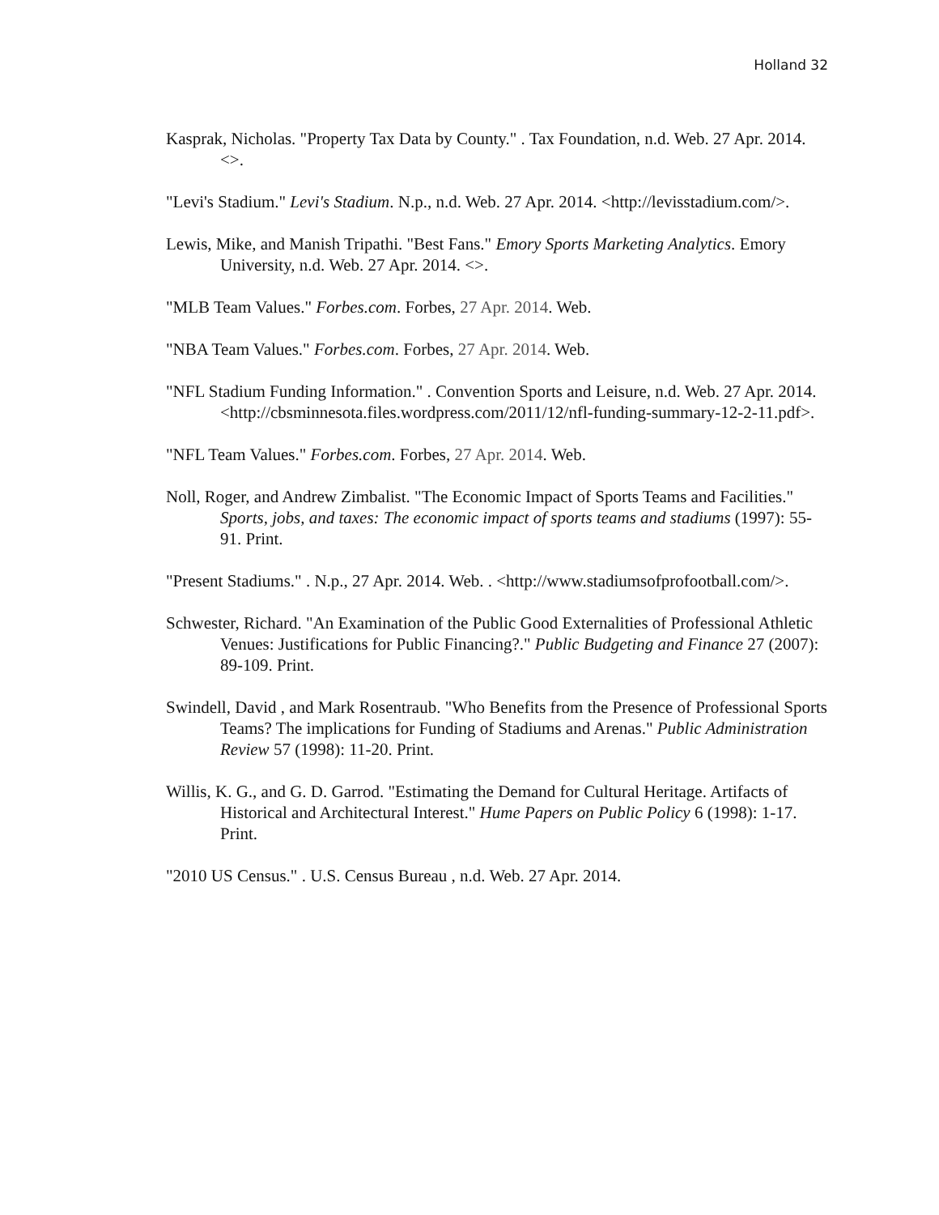Holland 32
Kasprak, Nicholas. "Property Tax Data by County." . Tax Foundation, n.d. Web. 27 Apr. 2014. <>.
"Levi's Stadium." Levi's Stadium. N.p., n.d. Web. 27 Apr. 2014. <http://levisstadium.com/>.
Lewis, Mike, and Manish Tripathi. "Best Fans." Emory Sports Marketing Analytics. Emory University, n.d. Web. 27 Apr. 2014. <>.
"MLB Team Values." Forbes.com. Forbes, 27 Apr. 2014. Web.
"NBA Team Values." Forbes.com. Forbes, 27 Apr. 2014. Web.
"NFL Stadium Funding Information." . Convention Sports and Leisure, n.d. Web. 27 Apr. 2014. <http://cbsminnesota.files.wordpress.com/2011/12/nfl-funding-summary-12-2-11.pdf>.
"NFL Team Values." Forbes.com. Forbes, 27 Apr. 2014. Web.
Noll, Roger, and Andrew Zimbalist. "The Economic Impact of Sports Teams and Facilities." Sports, jobs, and taxes: The economic impact of sports teams and stadiums (1997): 55-91. Print.
"Present Stadiums." . N.p., 27 Apr. 2014. Web. . <http://www.stadiumsofprofootball.com/>.
Schwester, Richard. "An Examination of the Public Good Externalities of Professional Athletic Venues: Justifications for Public Financing?." Public Budgeting and Finance 27 (2007): 89-109. Print.
Swindell, David , and Mark Rosentraub. "Who Benefits from the Presence of Professional Sports Teams? The implications for Funding of Stadiums and Arenas." Public Administration Review 57 (1998): 11-20. Print.
Willis, K. G., and G. D. Garrod. "Estimating the Demand for Cultural Heritage. Artifacts of Historical and Architectural Interest." Hume Papers on Public Policy 6 (1998): 1-17. Print.
"2010 US Census." . U.S. Census Bureau , n.d. Web. 27 Apr. 2014.